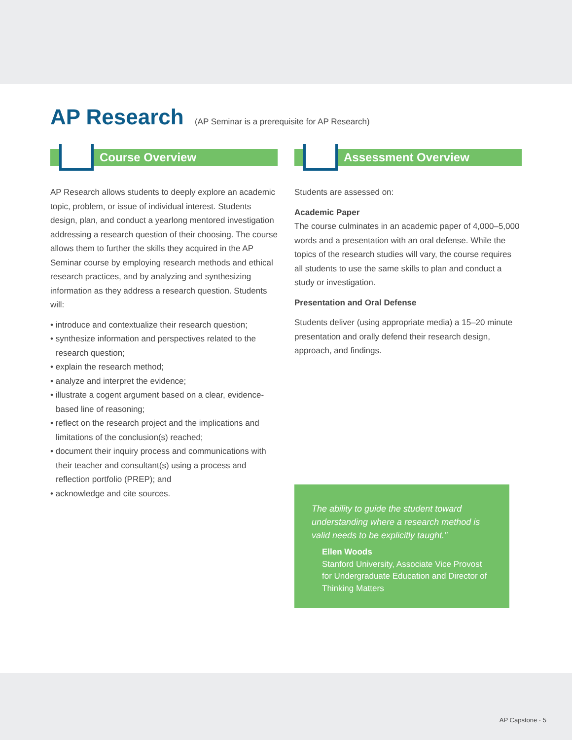AP Research (AP Seminar is a prerequisite for AP Research)
Course Overview
AP Research allows students to deeply explore an academic topic, problem, or issue of individual interest. Students design, plan, and conduct a yearlong mentored investigation addressing a research question of their choosing. The course allows them to further the skills they acquired in the AP Seminar course by employing research methods and ethical research practices, and by analyzing and synthesizing information as they address a research question. Students will:
• introduce and contextualize their research question;
• synthesize information and perspectives related to the research question;
• explain the research method;
• analyze and interpret the evidence;
• illustrate a cogent argument based on a clear, evidence-based line of reasoning;
• reflect on the research project and the implications and limitations of the conclusion(s) reached;
• document their inquiry process and communications with their teacher and consultant(s) using a process and reflection portfolio (PREP); and
• acknowledge and cite sources.
Assessment Overview
Students are assessed on:
Academic Paper
The course culminates in an academic paper of 4,000–5,000 words and a presentation with an oral defense. While the topics of the research studies will vary, the course requires all students to use the same skills to plan and conduct a study or investigation.
Presentation and Oral Defense
Students deliver (using appropriate media) a 15–20 minute presentation and orally defend their research design, approach, and findings.
The ability to guide the student toward understanding where a research method is valid needs to be explicitly taught.”
Ellen Woods
Stanford University, Associate Vice Provost for Undergraduate Education and Director of Thinking Matters
AP Capstone · 5